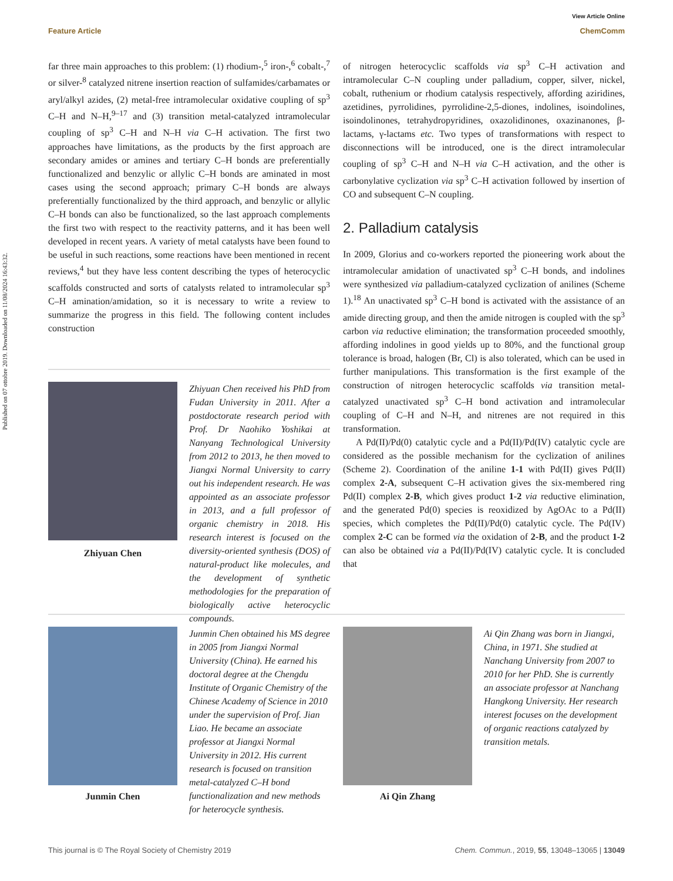Published on 07 ottobre 2019. Downloaded on 11/08/2024 16:43:32.
View Article Online
Feature Article ChemComm
far three main approaches to this problem: (1) rhodium-,<sup>5</sup> iron-,<sup>6</sup> cobalt-,<sup>7</sup> or silver-<sup>8</sup> catalyzed nitrene insertion reaction of sulfamides/carbamates or aryl/alkyl azides, (2) metal-free intramolecular oxidative coupling of sp<sup>3</sup> C–H and N–H,<sup>9–17</sup> and (3) transition metal-catalyzed intramolecular coupling of sp<sup>3</sup> C–H and N–H via C–H activation. The first two approaches have limitations, as the products by the first approach are secondary amides or amines and tertiary C–H bonds are preferentially functionalized and benzylic or allylic C–H bonds are aminated in most cases using the second approach; primary C–H bonds are always preferentially functionalized by the third approach, and benzylic or allylic C–H bonds can also be functionalized, so the last approach complements the first two with respect to the reactivity patterns, and it has been well developed in recent years. A variety of metal catalysts have been found to be useful in such reactions, some reactions have been mentioned in recent reviews,<sup>4</sup> but they have less content describing the types of heterocyclic scaffolds constructed and sorts of catalysts related to intramolecular sp<sup>3</sup> C–H amination/amidation, so it is necessary to write a review to summarize the progress in this field. The following content includes construction
Zhiyuan Chen
Zhiyuan Chen received his PhD from Fudan University in 2011. After a postdoctorate research period with Prof. Dr Naohiko Yoshikai at Nanyang Technological University from 2012 to 2013, he then moved to Jiangxi Normal University to carry out his independent research. He was appointed as an associate professor in 2013, and a full professor of organic chemistry in 2018. His research interest is focused on the diversity-oriented synthesis (DOS) of natural-product like molecules, and the development of synthetic methodologies for the preparation of biologically active heterocyclic compounds.
of nitrogen heterocyclic scaffolds via sp<sup>3</sup> C–H activation and intramolecular C–N coupling under palladium, copper, silver, nickel, cobalt, ruthenium or rhodium catalysis respectively, affording aziridines, azetidines, pyrrolidines, pyrrolidine-2,5-diones, indolines, isoindolines, isoindolinones, tetrahydropyridines, oxazolidinones, oxazinanones, β-lactams, γ-lactams etc. Two types of transformations with respect to disconnections will be introduced, one is the direct intramolecular coupling of sp<sup>3</sup> C–H and N–H via C–H activation, and the other is carbonylative cyclization via sp<sup>3</sup> C–H activation followed by insertion of CO and subsequent C–N coupling.
2. Palladium catalysis
In 2009, Glorius and co-workers reported the pioneering work about the intramolecular amidation of unactivated sp<sup>3</sup> C–H bonds, and indolines were synthesized via palladium-catalyzed cyclization of anilines (Scheme 1).<sup>18</sup> An unactivated sp<sup>3</sup> C–H bond is activated with the assistance of an amide directing group, and then the amide nitrogen is coupled with the sp<sup>3</sup> carbon via reductive elimination; the transformation proceeded smoothly, affording indolines in good yields up to 80%, and the functional group tolerance is broad, halogen (Br, Cl) is also tolerated, which can be used in further manipulations. This transformation is the first example of the construction of nitrogen heterocyclic scaffolds via transition metal-catalyzed unactivated sp<sup>3</sup> C–H bond activation and intramolecular coupling of C–H and N–H, and nitrenes are not required in this transformation.
A Pd(II)/Pd(0) catalytic cycle and a Pd(II)/Pd(IV) catalytic cycle are considered as the possible mechanism for the cyclization of anilines (Scheme 2). Coordination of the aniline 1-1 with Pd(II) gives Pd(II) complex 2-A, subsequent C–H activation gives the six-membered ring Pd(II) complex 2-B, which gives product 1-2 via reductive elimination, and the generated Pd(0) species is reoxidized by AgOAc to a Pd(II) species, which completes the Pd(II)/Pd(0) catalytic cycle. The Pd(IV) complex 2-C can be formed via the oxidation of 2-B, and the product 1-2 can also be obtained via a Pd(II)/Pd(IV) catalytic cycle. It is concluded that
Junmin Chen
Junmin Chen obtained his MS degree in 2005 from Jiangxi Normal University (China). He earned his doctoral degree at the Chengdu Institute of Organic Chemistry of the Chinese Academy of Science in 2010 under the supervision of Prof. Jian Liao. He became an associate professor at Jiangxi Normal University in 2012. His current research is focused on transition metal-catalyzed C–H bond functionalization and new methods for heterocycle synthesis.
Ai Qin Zhang
Ai Qin Zhang was born in Jiangxi, China, in 1971. She studied at Nanchang University from 2007 to 2010 for her PhD. She is currently an associate professor at Nanchang Hangkong University. Her research interest focuses on the development of organic reactions catalyzed by transition metals.
This journal is © The Royal Society of Chemistry 2019 Chem. Commun., 2019, 55, 13048–13065 | 13049